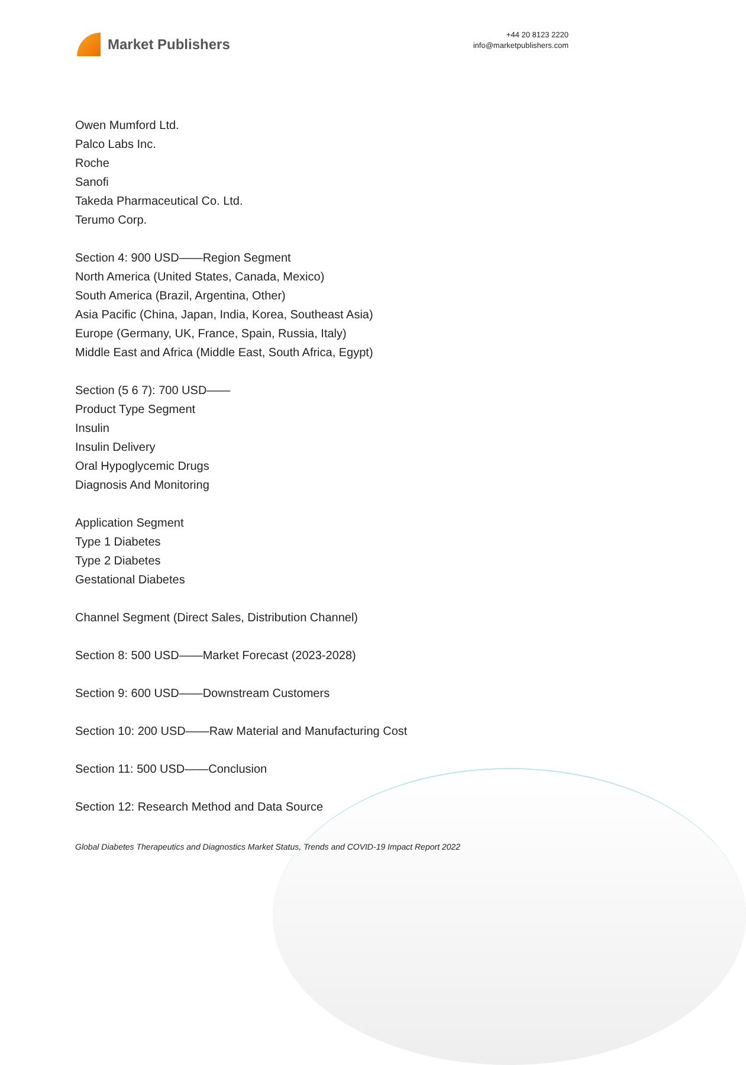Market Publishers
+44 20 8123 2220
info@marketpublishers.com
Owen Mumford Ltd.
Palco Labs Inc.
Roche
Sanofi
Takeda Pharmaceutical Co. Ltd.
Terumo Corp.
Section 4: 900 USD——Region Segment
North America (United States, Canada, Mexico)
South America (Brazil, Argentina, Other)
Asia Pacific (China, Japan, India, Korea, Southeast Asia)
Europe (Germany, UK, France, Spain, Russia, Italy)
Middle East and Africa (Middle East, South Africa, Egypt)
Section (5 6 7): 700 USD——
Product Type Segment
Insulin
Insulin Delivery
Oral Hypoglycemic Drugs
Diagnosis And Monitoring
Application Segment
Type 1 Diabetes
Type 2 Diabetes
Gestational Diabetes
Channel Segment (Direct Sales, Distribution Channel)
Section 8: 500 USD——Market Forecast (2023-2028)
Section 9: 600 USD——Downstream Customers
Section 10: 200 USD——Raw Material and Manufacturing Cost
Section 11: 500 USD——Conclusion
Section 12: Research Method and Data Source
Global Diabetes Therapeutics and Diagnostics Market Status, Trends and COVID-19 Impact Report 2022